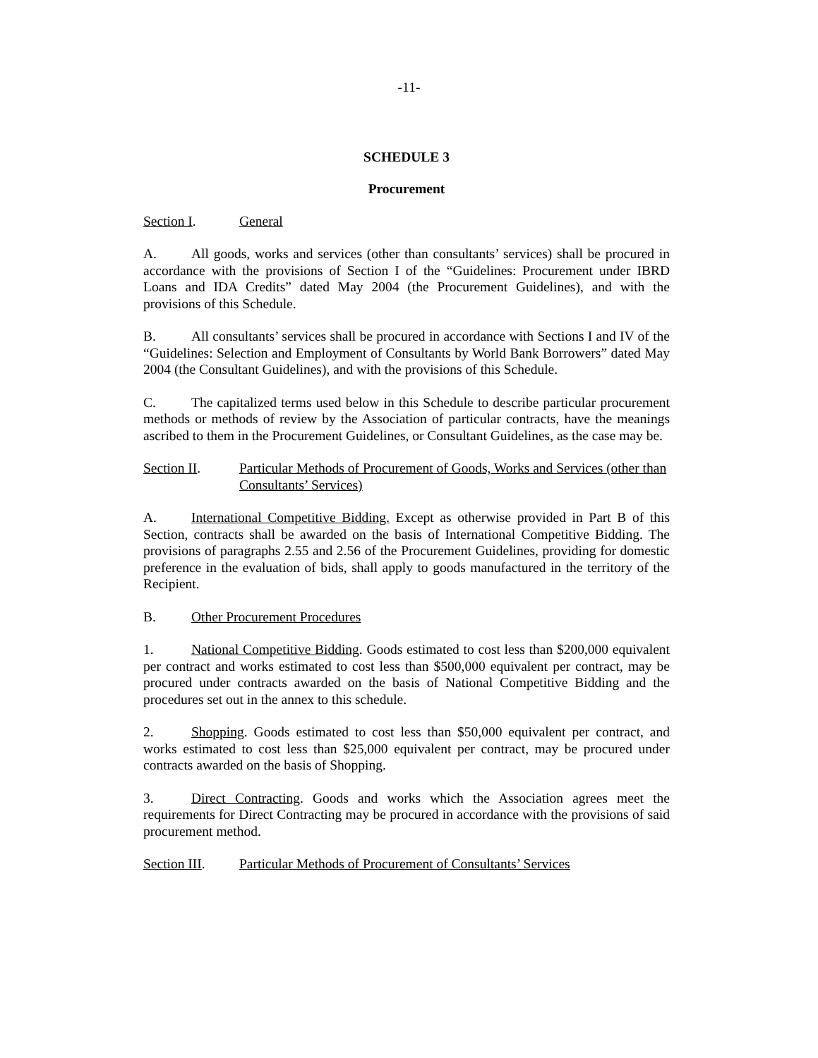-11-
SCHEDULE 3
Procurement
Section I. General
A. All goods, works and services (other than consultants’ services) shall be procured in accordance with the provisions of Section I of the “Guidelines: Procurement under IBRD Loans and IDA Credits” dated May 2004 (the Procurement Guidelines), and with the provisions of this Schedule.
B. All consultants’ services shall be procured in accordance with Sections I and IV of the “Guidelines: Selection and Employment of Consultants by World Bank Borrowers” dated May 2004 (the Consultant Guidelines), and with the provisions of this Schedule.
C. The capitalized terms used below in this Schedule to describe particular procurement methods or methods of review by the Association of particular contracts, have the meanings ascribed to them in the Procurement Guidelines, or Consultant Guidelines, as the case may be.
Section II. Particular Methods of Procurement of Goods, Works and Services (other than Consultants’ Services)
A. International Competitive Bidding. Except as otherwise provided in Part B of this Section, contracts shall be awarded on the basis of International Competitive Bidding. The provisions of paragraphs 2.55 and 2.56 of the Procurement Guidelines, providing for domestic preference in the evaluation of bids, shall apply to goods manufactured in the territory of the Recipient.
B. Other Procurement Procedures
1. National Competitive Bidding. Goods estimated to cost less than $200,000 equivalent per contract and works estimated to cost less than $500,000 equivalent per contract, may be procured under contracts awarded on the basis of National Competitive Bidding and the procedures set out in the annex to this schedule.
2. Shopping. Goods estimated to cost less than $50,000 equivalent per contract, and works estimated to cost less than $25,000 equivalent per contract, may be procured under contracts awarded on the basis of Shopping.
3. Direct Contracting. Goods and works which the Association agrees meet the requirements for Direct Contracting may be procured in accordance with the provisions of said procurement method.
Section III. Particular Methods of Procurement of Consultants’ Services